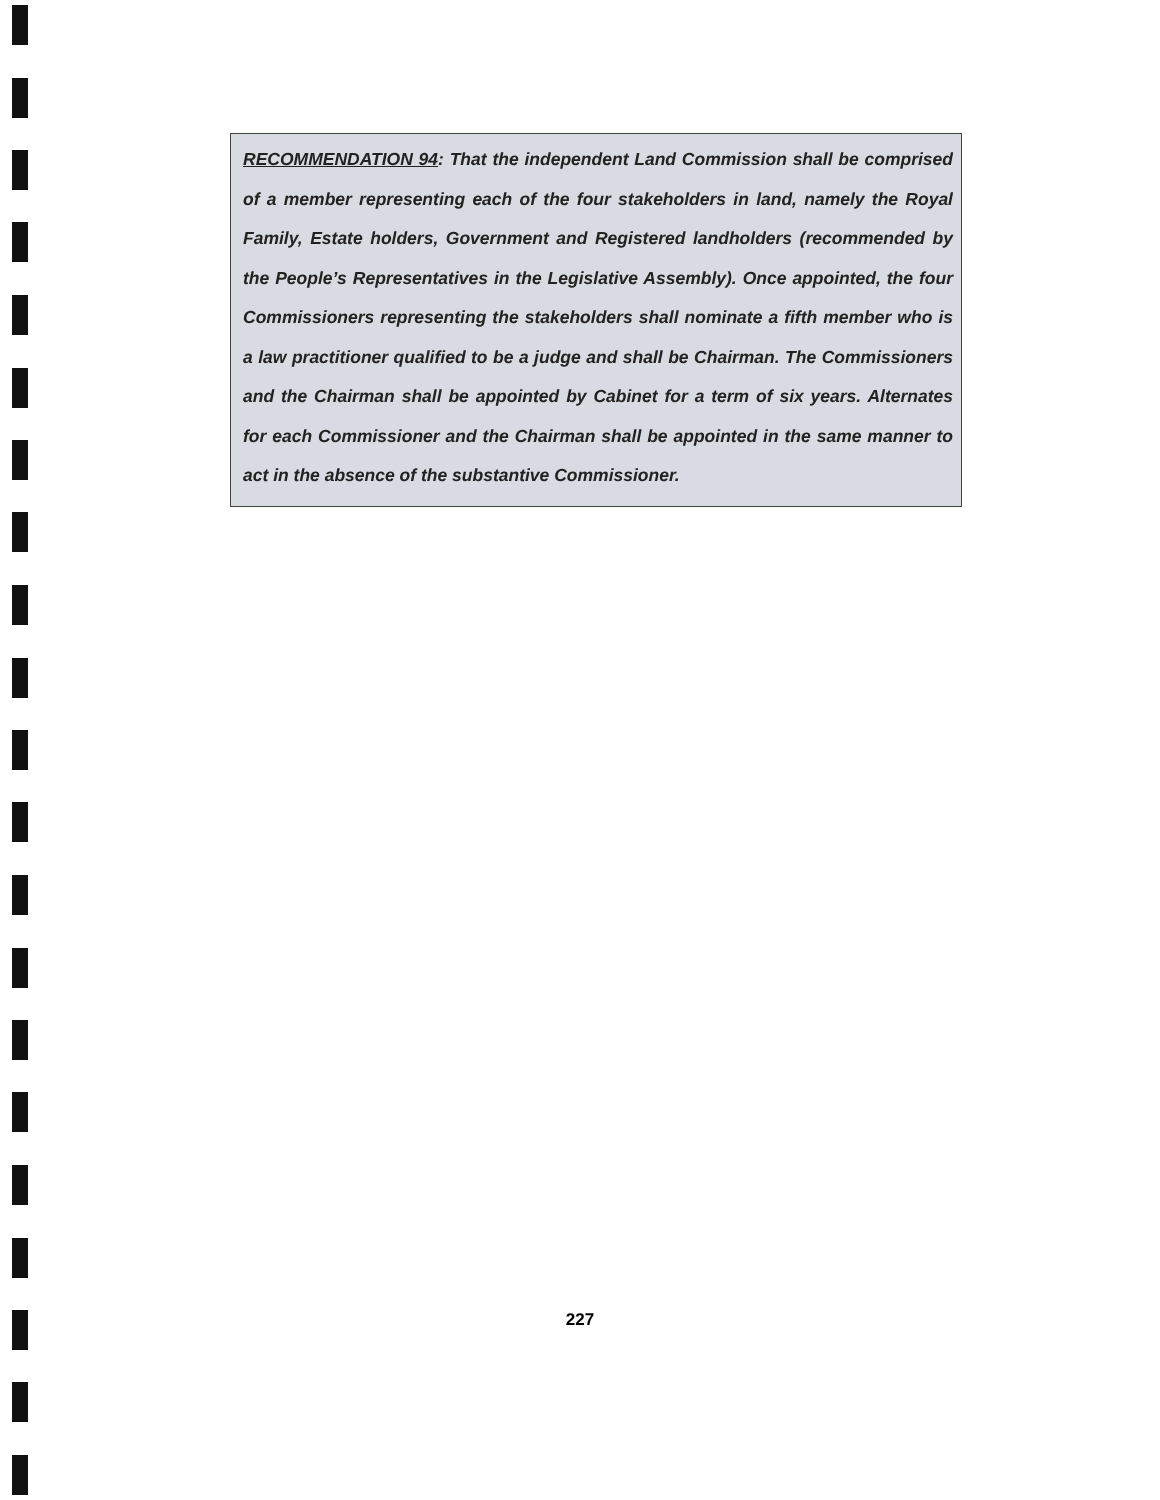RECOMMENDATION 94: That the independent Land Commission shall be comprised of a member representing each of the four stakeholders in land, namely the Royal Family, Estate holders, Government and Registered landholders (recommended by the People’s Representatives in the Legislative Assembly). Once appointed, the four Commissioners representing the stakeholders shall nominate a fifth member who is a law practitioner qualified to be a judge and shall be Chairman. The Commissioners and the Chairman shall be appointed by Cabinet for a term of six years. Alternates for each Commissioner and the Chairman shall be appointed in the same manner to act in the absence of the substantive Commissioner.
227